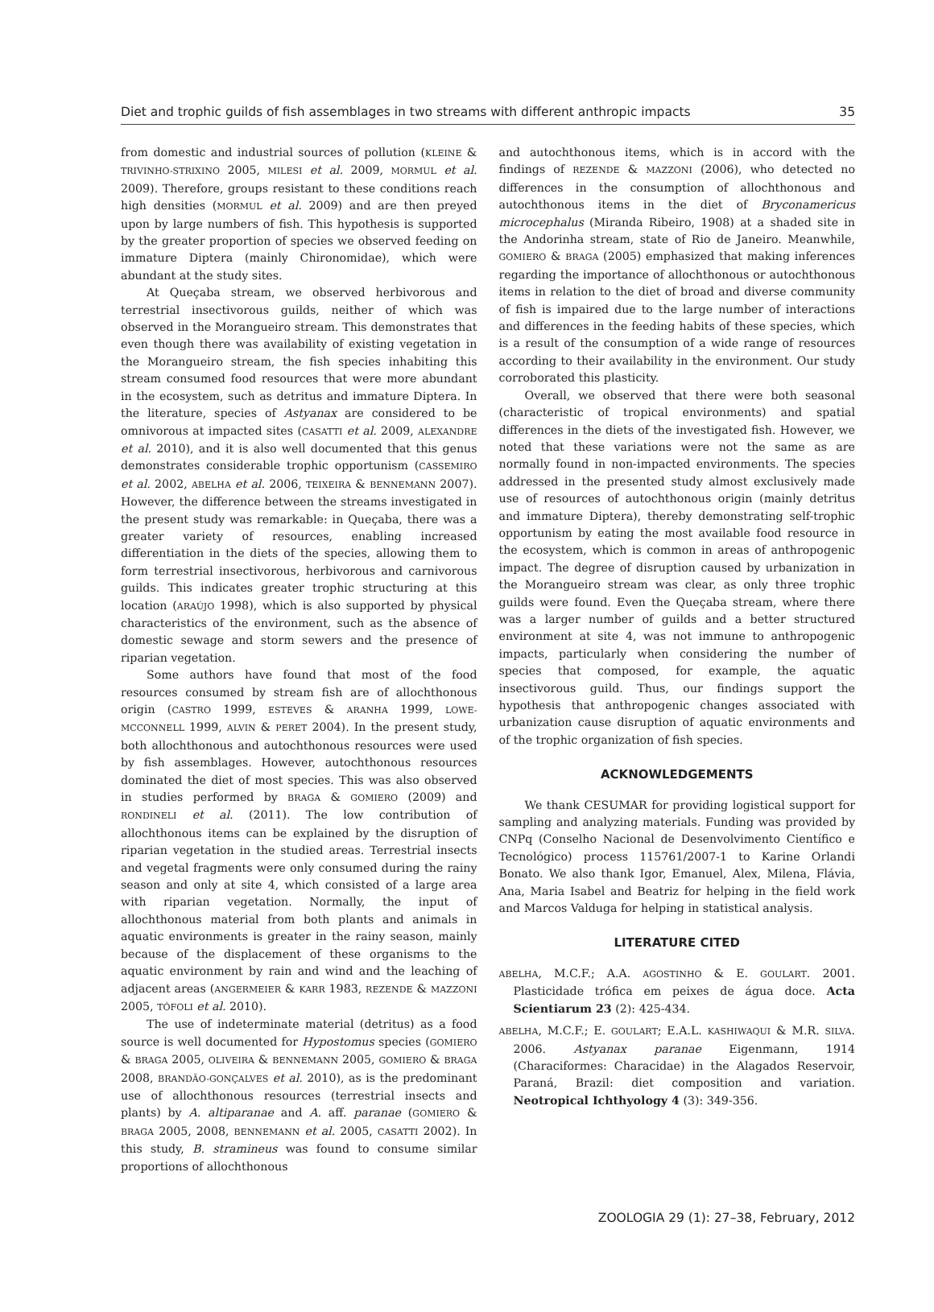Diet and trophic guilds of fish assemblages in two streams with different anthropic impacts 35
from domestic and industrial sources of pollution (KLEINE & TRIVINHO-STRIXINO 2005, MILESI et al. 2009, MORMUL et al. 2009). Therefore, groups resistant to these conditions reach high densities (MORMUL et al. 2009) and are then preyed upon by large numbers of fish. This hypothesis is supported by the greater proportion of species we observed feeding on immature Diptera (mainly Chironomidae), which were abundant at the study sites.
At Queçaba stream, we observed herbivorous and terrestrial insectivorous guilds, neither of which was observed in the Morangueiro stream. This demonstrates that even though there was availability of existing vegetation in the Morangueiro stream, the fish species inhabiting this stream consumed food resources that were more abundant in the ecosystem, such as detritus and immature Diptera. In the literature, species of Astyanax are considered to be omnivorous at impacted sites (CASATTI et al. 2009, ALEXANDRE et al. 2010), and it is also well documented that this genus demonstrates considerable trophic opportunism (CASSEMIRO et al. 2002, ABELHA et al. 2006, TEIXEIRA & BENNEMANN 2007). However, the difference between the streams investigated in the present study was remarkable: in Queçaba, there was a greater variety of resources, enabling increased differentiation in the diets of the species, allowing them to form terrestrial insectivorous, herbivorous and carnivorous guilds. This indicates greater trophic structuring at this location (ARAÚJO 1998), which is also supported by physical characteristics of the environment, such as the absence of domestic sewage and storm sewers and the presence of riparian vegetation.
Some authors have found that most of the food resources consumed by stream fish are of allochthonous origin (CASTRO 1999, ESTEVES & ARANHA 1999, LOWE-MCCONNELL 1999, ALVIN & PERET 2004). In the present study, both allochthonous and autochthonous resources were used by fish assemblages. However, autochthonous resources dominated the diet of most species. This was also observed in studies performed by BRAGA & GOMIERO (2009) and RONDINELI et al. (2011). The low contribution of allochthonous items can be explained by the disruption of riparian vegetation in the studied areas. Terrestrial insects and vegetal fragments were only consumed during the rainy season and only at site 4, which consisted of a large area with riparian vegetation. Normally, the input of allochthonous material from both plants and animals in aquatic environments is greater in the rainy season, mainly because of the displacement of these organisms to the aquatic environment by rain and wind and the leaching of adjacent areas (ANGERMEIER & KARR 1983, REZENDE & MAZZONI 2005, TÓFOLI et al. 2010).
The use of indeterminate material (detritus) as a food source is well documented for Hypostomus species (GOMIERO & BRAGA 2005, OLIVEIRA & BENNEMANN 2005, GOMIERO & BRAGA 2008, BRANDÃO-GONÇALVES et al. 2010), as is the predominant use of allochthonous resources (terrestrial insects and plants) by A. altiparanae and A. aff. paranae (GOMIERO & BRAGA 2005, 2008, BENNEMANN et al. 2005, CASATTI 2002). In this study, B. stramineus was found to consume similar proportions of allochthonous
and autochthonous items, which is in accord with the findings of REZENDE & MAZZONI (2006), who detected no differences in the consumption of allochthonous and autochthonous items in the diet of Bryconamericus microcephalus (Miranda Ribeiro, 1908) at a shaded site in the Andorinha stream, state of Rio de Janeiro. Meanwhile, GOMIERO & BRAGA (2005) emphasized that making inferences regarding the importance of allochthonous or autochthonous items in relation to the diet of broad and diverse community of fish is impaired due to the large number of interactions and differences in the feeding habits of these species, which is a result of the consumption of a wide range of resources according to their availability in the environment. Our study corroborated this plasticity.
Overall, we observed that there were both seasonal (characteristic of tropical environments) and spatial differences in the diets of the investigated fish. However, we noted that these variations were not the same as are normally found in non-impacted environments. The species addressed in the presented study almost exclusively made use of resources of autochthonous origin (mainly detritus and immature Diptera), thereby demonstrating self-trophic opportunism by eating the most available food resource in the ecosystem, which is common in areas of anthropogenic impact. The degree of disruption caused by urbanization in the Morangueiro stream was clear, as only three trophic guilds were found. Even the Queçaba stream, where there was a larger number of guilds and a better structured environment at site 4, was not immune to anthropogenic impacts, particularly when considering the number of species that composed, for example, the aquatic insectivorous guild. Thus, our findings support the hypothesis that anthropogenic changes associated with urbanization cause disruption of aquatic environments and of the trophic organization of fish species.
ACKNOWLEDGEMENTS
We thank CESUMAR for providing logistical support for sampling and analyzing materials. Funding was provided by CNPq (Conselho Nacional de Desenvolvimento Científico e Tecnológico) process 115761/2007-1 to Karine Orlandi Bonato. We also thank Igor, Emanuel, Alex, Milena, Flávia, Ana, Maria Isabel and Beatriz for helping in the field work and Marcos Valduga for helping in statistical analysis.
LITERATURE CITED
ABELHA, M.C.F.; A.A. AGOSTINHO & E. GOULART. 2001. Plasticidade trófica em peixes de água doce. Acta Scientiarum 23 (2): 425-434.
ABELHA, M.C.F.; E. GOULART; E.A.L. KASHIWAQUI & M.R. SILVA. 2006. Astyanax paranae Eigenmann, 1914 (Characiformes: Characidae) in the Alagados Reservoir, Paraná, Brazil: diet composition and variation. Neotropical Ichthyology 4 (3): 349-356.
ZOOLOGIA 29 (1): 27–38, February, 2012